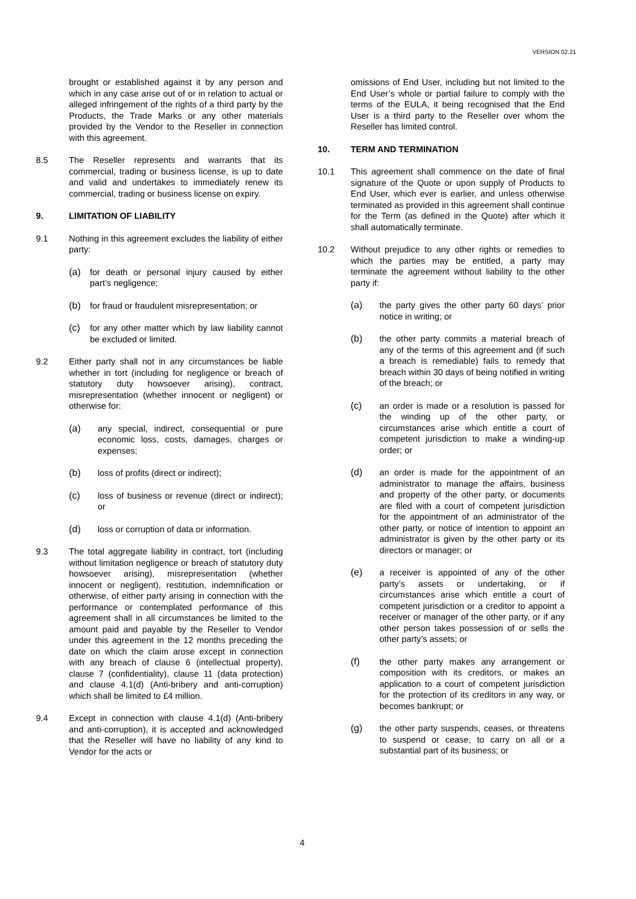VERSION 02.21
brought or established against it by any person and which in any case arise out of or in relation to actual or alleged infringement of the rights of a third party by the Products, the Trade Marks or any other materials provided by the Vendor to the Reseller in connection with this agreement.
8.5 The Reseller represents and warrants that its commercial, trading or business license, is up to date and valid and undertakes to immediately renew its commercial, trading or business license on expiry.
9. LIMITATION OF LIABILITY
9.1 Nothing in this agreement excludes the liability of either party:
(a) for death or personal injury caused by either part’s negligence;
(b) for fraud or fraudulent misrepresentation; or
(c) for any other matter which by law liability cannot be excluded or limited.
9.2 Either party shall not in any circumstances be liable whether in tort (including for negligence or breach of statutory duty howsoever arising), contract, misrepresentation (whether innocent or negligent) or otherwise for:
(a) any special, indirect, consequential or pure economic loss, costs, damages, charges or expenses;
(b) loss of profits (direct or indirect);
(c) loss of business or revenue (direct or indirect); or
(d) loss or corruption of data or information.
9.3 The total aggregate liability in contract, tort (including without limitation negligence or breach of statutory duty howsoever arising), misrepresentation (whether innocent or negligent), restitution, indemnification or otherwise, of either party arising in connection with the performance or contemplated performance of this agreement shall in all circumstances be limited to the amount paid and payable by the Reseller to Vendor under this agreement in the 12 months preceding the date on which the claim arose except in connection with any breach of clause 6 (intellectual property), clause 7 (confidentiality), clause 11 (data protection) and clause 4.1(d) (Anti-bribery and anti-corruption) which shall be limited to £4 million.
9.4 Except in connection with clause 4.1(d) (Anti-bribery and anti-corruption), it is accepted and acknowledged that the Reseller will have no liability of any kind to Vendor for the acts or
omissions of End User, including but not limited to the End User’s whole or partial failure to comply with the terms of the EULA, it being recognised that the End User is a third party to the Reseller over whom the Reseller has limited control.
10. TERM AND TERMINATION
10.1 This agreement shall commence on the date of final signature of the Quote or upon supply of Products to End User, which ever is earlier, and unless otherwise terminated as provided in this agreement shall continue for the Term (as defined in the Quote) after which it shall automatically terminate.
10.2 Without prejudice to any other rights or remedies to which the parties may be entitled, a party may terminate the agreement without liability to the other party if:
(a) the party gives the other party 60 days’ prior notice in writing; or
(b) the other party commits a material breach of any of the terms of this agreement and (if such a breach is remediable) fails to remedy that breach within 30 days of being notified in writing of the breach; or
(c) an order is made or a resolution is passed for the winding up of the other party, or circumstances arise which entitle a court of competent jurisdiction to make a winding-up order; or
(d) an order is made for the appointment of an administrator to manage the affairs, business and property of the other party, or documents are filed with a court of competent jurisdiction for the appointment of an administrator of the other party, or notice of intention to appoint an administrator is given by the other party or its directors or manager; or
(e) a receiver is appointed of any of the other party’s assets or undertaking, or if circumstances arise which entitle a court of competent jurisdiction or a creditor to appoint a receiver or manager of the other party, or if any other person takes possession of or sells the other party’s assets; or
(f) the other party makes any arrangement or composition with its creditors, or makes an application to a court of competent jurisdiction for the protection of its creditors in any way, or becomes bankrupt; or
(g) the other party suspends, ceases, or threatens to suspend or cease, to carry on all or a substantial part of its business; or
4